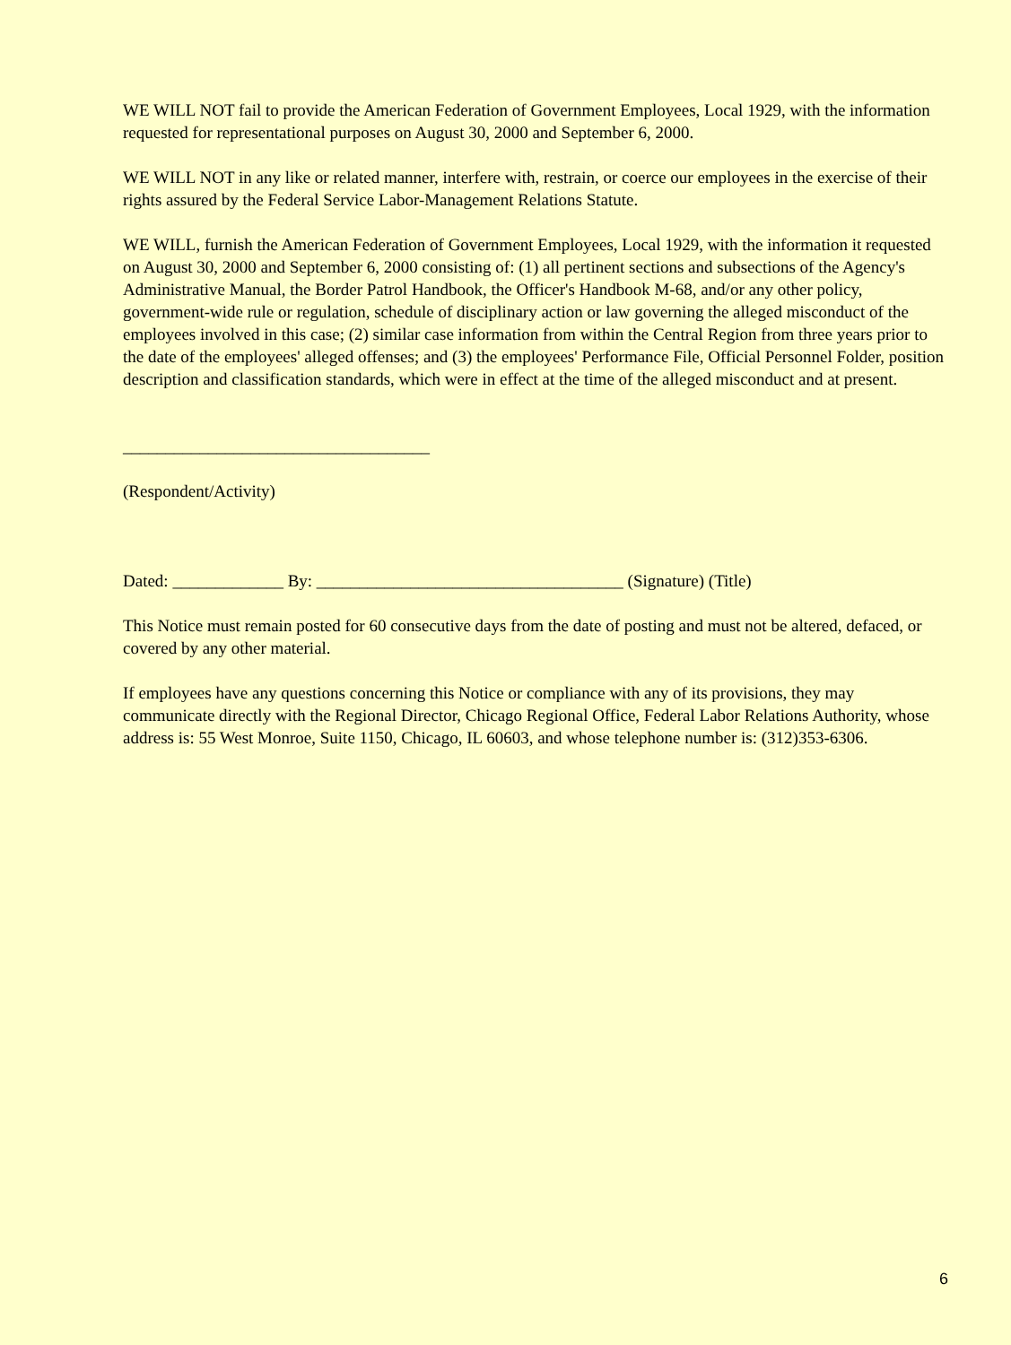WE WILL NOT fail to provide the American Federation of Government Employees, Local 1929, with the information requested for representational purposes on August 30, 2000 and September 6, 2000.
WE WILL NOT in any like or related manner, interfere with, restrain, or coerce our employees in the exercise of their rights assured by the Federal Service Labor-Management Relations Statute.
WE WILL, furnish the American Federation of Government Employees, Local 1929, with the information it requested on August 30, 2000 and September 6, 2000 consisting of: (1) all pertinent sections and subsections of the Agency's Administrative Manual, the Border Patrol Handbook, the Officer's Handbook M-68, and/or any other policy, government-wide rule or regulation, schedule of disciplinary action or law governing the alleged misconduct of the employees involved in this case; (2) similar case information from within the Central Region from three years prior to the date of the employees' alleged offenses; and (3) the employees' Performance File, Official Personnel Folder, position description and classification standards, which were in effect at the time of the alleged misconduct and at present.
____________________________________
(Respondent/Activity)
Dated: _____________ By: ____________________________________ (Signature) (Title)
This Notice must remain posted for 60 consecutive days from the date of posting and must not be altered, defaced, or covered by any other material.
If employees have any questions concerning this Notice or compliance with any of its provisions, they may communicate directly with the Regional Director, Chicago Regional Office, Federal Labor Relations Authority, whose address is: 55 West Monroe, Suite 1150, Chicago, IL 60603, and whose telephone number is: (312)353-6306.
6